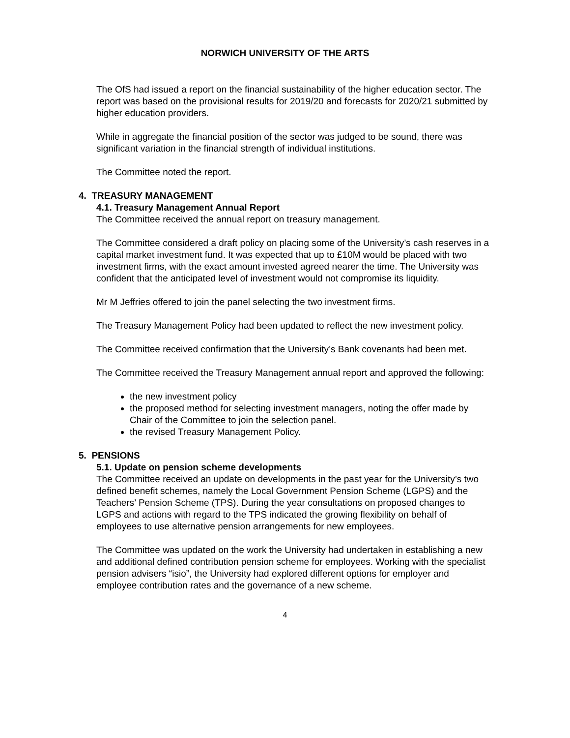NORWICH UNIVERSITY OF THE ARTS
The OfS had issued a report on the financial sustainability of the higher education sector. The report was based on the provisional results for 2019/20 and forecasts for 2020/21 submitted by higher education providers.
While in aggregate the financial position of the sector was judged to be sound, there was significant variation in the financial strength of individual institutions.
The Committee noted the report.
4. TREASURY MANAGEMENT
4.1. Treasury Management Annual Report
The Committee received the annual report on treasury management.
The Committee considered a draft policy on placing some of the University’s cash reserves in a capital market investment fund. It was expected that up to £10M would be placed with two investment firms, with the exact amount invested agreed nearer the time. The University was confident that the anticipated level of investment would not compromise its liquidity.
Mr M Jeffries offered to join the panel selecting the two investment firms.
The Treasury Management Policy had been updated to reflect the new investment policy.
The Committee received confirmation that the University’s Bank covenants had been met.
The Committee received the Treasury Management annual report and approved the following:
the new investment policy
the proposed method for selecting investment managers, noting the offer made by Chair of the Committee to join the selection panel.
the revised Treasury Management Policy.
5. PENSIONS
5.1. Update on pension scheme developments
The Committee received an update on developments in the past year for the University’s two defined benefit schemes, namely the Local Government Pension Scheme (LGPS) and the Teachers’ Pension Scheme (TPS). During the year consultations on proposed changes to LGPS and actions with regard to the TPS indicated the growing flexibility on behalf of employees to use alternative pension arrangements for new employees.
The Committee was updated on the work the University had undertaken in establishing a new and additional defined contribution pension scheme for employees. Working with the specialist pension advisers “isio”, the University had explored different options for employer and employee contribution rates and the governance of a new scheme.
4